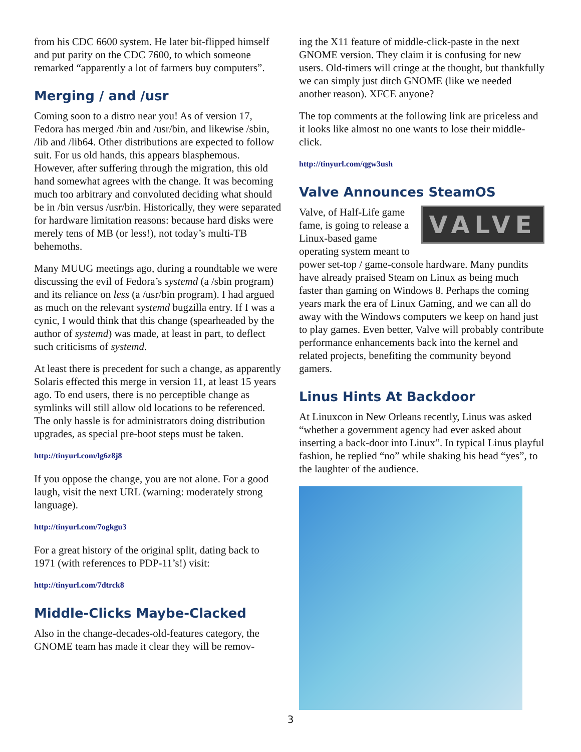from his CDC 6600 system. He later bit-flipped himself and put parity on the CDC 7600, to which someone remarked “apparently a lot of farmers buy computers”.
Merging / and /usr
Coming soon to a distro near you! As of version 17, Fedora has merged /bin and /usr/bin, and likewise /sbin, /lib and /lib64. Other distributions are expected to follow suit. For us old hands, this appears blasphemous. However, after suffering through the migration, this old hand somewhat agrees with the change. It was becoming much too arbitrary and convoluted deciding what should be in /bin versus /usr/bin. Historically, they were separated for hardware limitation reasons: because hard disks were merely tens of MB (or less!), not today’s multi-TB behemoths.
Many MUUG meetings ago, during a roundtable we were discussing the evil of Fedora’s systemd (a /sbin program) and its reliance on less (a /usr/bin program). I had argued as much on the relevant systemd bugzilla entry. If I was a cynic, I would think that this change (spearheaded by the author of systemd) was made, at least in part, to deflect such criticisms of systemd.
At least there is precedent for such a change, as apparently Solaris effected this merge in version 11, at least 15 years ago. To end users, there is no perceptible change as symlinks will still allow old locations to be referenced. The only hassle is for administrators doing distribution upgrades, as special pre-boot steps must be taken.
http://tinyurl.com/lg6z8j8
If you oppose the change, you are not alone. For a good laugh, visit the next URL (warning: moderately strong language).
http://tinyurl.com/7ogkgu3
For a great history of the original split, dating back to 1971 (with references to PDP-11’s!) visit:
http://tinyurl.com/7dtrck8
Middle-Clicks Maybe-Clacked
Also in the change-decades-old-features category, the GNOME team has made it clear they will be remov-
ing the X11 feature of middle-click-paste in the next GNOME version. They claim it is confusing for new users. Old-timers will cringe at the thought, but thankfully we can simply just ditch GNOME (like we needed another reason). XFCE anyone?
The top comments at the following link are priceless and it looks like almost no one wants to lose their middle-click.
http://tinyurl.com/qgw3ush
Valve Announces SteamOS
VALVE Valve, of Half-Life game fame, is going to release a Linux-based game operating system meant to power set-top / game-console hardware. Many pundits have already praised Steam on Linux as being much faster than gaming on Windows 8. Perhaps the coming years mark the era of Linux Gaming, and we can all do away with the Windows computers we keep on hand just to play games. Even better, Valve will probably contribute performance enhancements back into the kernel and related projects, benefiting the community beyond gamers.
Linus Hints At Backdoor
At Linuxcon in New Orleans recently, Linus was asked “whether a government agency had ever asked about inserting a back-door into Linux”. In typical Linus playful fashion, he replied “no” while shaking his head “yes”, to the laughter of the audience.
3